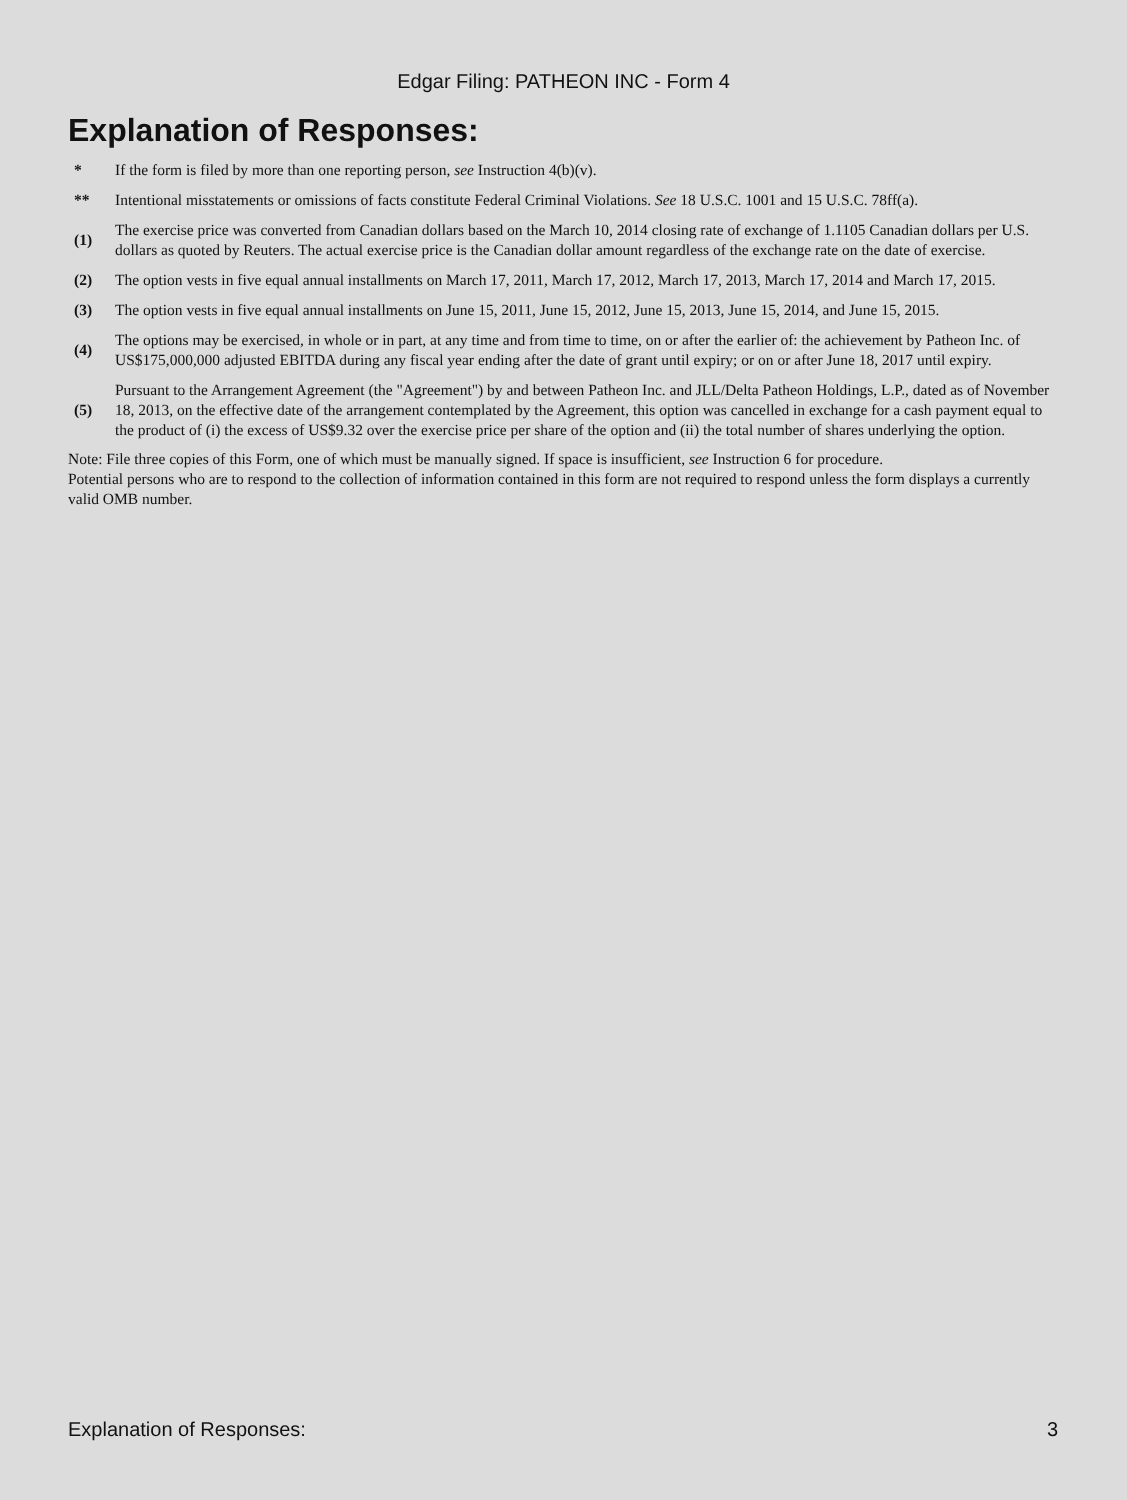Edgar Filing: PATHEON INC - Form 4
Explanation of Responses:
| * | If the form is filed by more than one reporting person, see Instruction 4(b)(v). |
| ** | Intentional misstatements or omissions of facts constitute Federal Criminal Violations. See 18 U.S.C. 1001 and 15 U.S.C. 78ff(a). |
| (1) | The exercise price was converted from Canadian dollars based on the March 10, 2014 closing rate of exchange of 1.1105 Canadian dollars per U.S. dollars as quoted by Reuters. The actual exercise price is the Canadian dollar amount regardless of the exchange rate on the date of exercise. |
| (2) | The option vests in five equal annual installments on March 17, 2011, March 17, 2012, March 17, 2013, March 17, 2014 and March 17, 2015. |
| (3) | The option vests in five equal annual installments on June 15, 2011, June 15, 2012, June 15, 2013, June 15, 2014, and June 15, 2015. |
| (4) | The options may be exercised, in whole or in part, at any time and from time to time, on or after the earlier of: the achievement by Patheon Inc. of US$175,000,000 adjusted EBITDA during any fiscal year ending after the date of grant until expiry; or on or after June 18, 2017 until expiry. |
| (5) | Pursuant to the Arrangement Agreement (the "Agreement") by and between Patheon Inc. and JLL/Delta Patheon Holdings, L.P., dated as of November 18, 2013, on the effective date of the arrangement contemplated by the Agreement, this option was cancelled in exchange for a cash payment equal to the product of (i) the excess of US$9.32 over the exercise price per share of the option and (ii) the total number of shares underlying the option. |
Note: File three copies of this Form, one of which must be manually signed. If space is insufficient, see Instruction 6 for procedure.
Potential persons who are to respond to the collection of information contained in this form are not required to respond unless the form displays a currently valid OMB number.
Explanation of Responses: 3